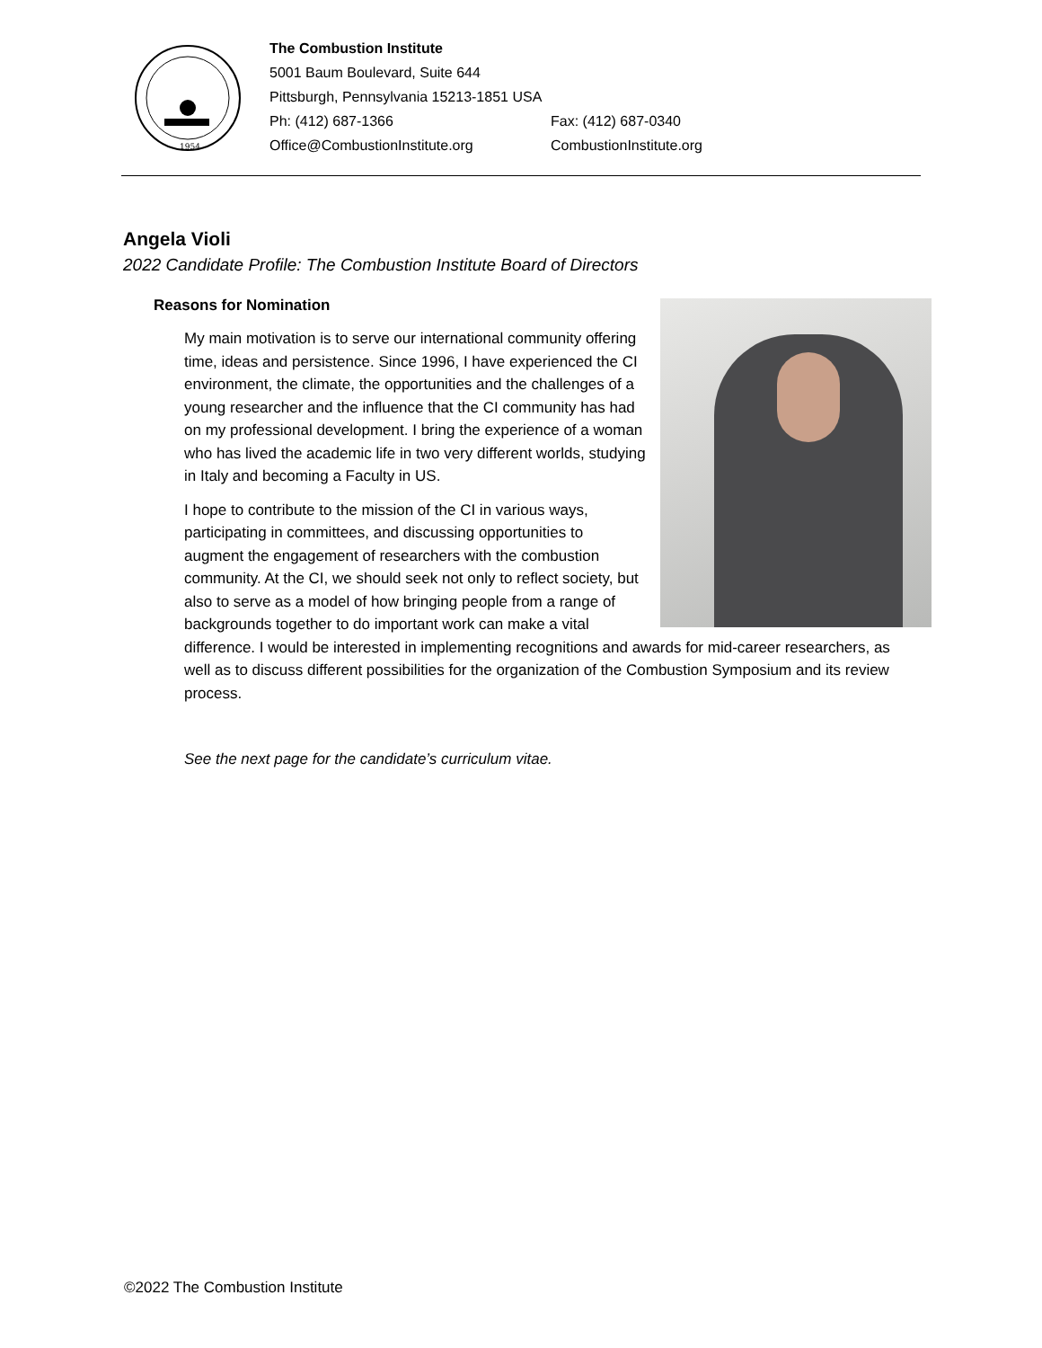1954
The Combustion Institute
5001 Baum Boulevard, Suite 644
Pittsburgh, Pennsylvania 15213-1851 USA
| Ph: (412) 687-1366 | Fax: (412) 687-0340 |
| Office@CombustionInstitute.org | CombustionInstitute.org |
Angela Violi
2022 Candidate Profile: The Combustion Institute Board of Directors
Reasons for Nomination
My main motivation is to serve our international community offering time, ideas and persistence. Since 1996, I have experienced the CI environment, the climate, the opportunities and the challenges of a young researcher and the influence that the CI community has had on my professional development. I bring the experience of a woman who has lived the academic life in two very different worlds, studying in Italy and becoming a Faculty in US.
I hope to contribute to the mission of the CI in various ways, participating in committees, and discussing opportunities to augment the engagement of researchers with the combustion community. At the CI, we should seek not only to reflect society, but also to serve as a model of how bringing people from a range of backgrounds together to do important work can make a vital difference. I would be interested in implementing recognitions and awards for mid-career researchers, as well as to discuss different possibilities for the organization of the Combustion Symposium and its review process.
See the next page for the candidate’s curriculum vitae.
©2022 The Combustion Institute